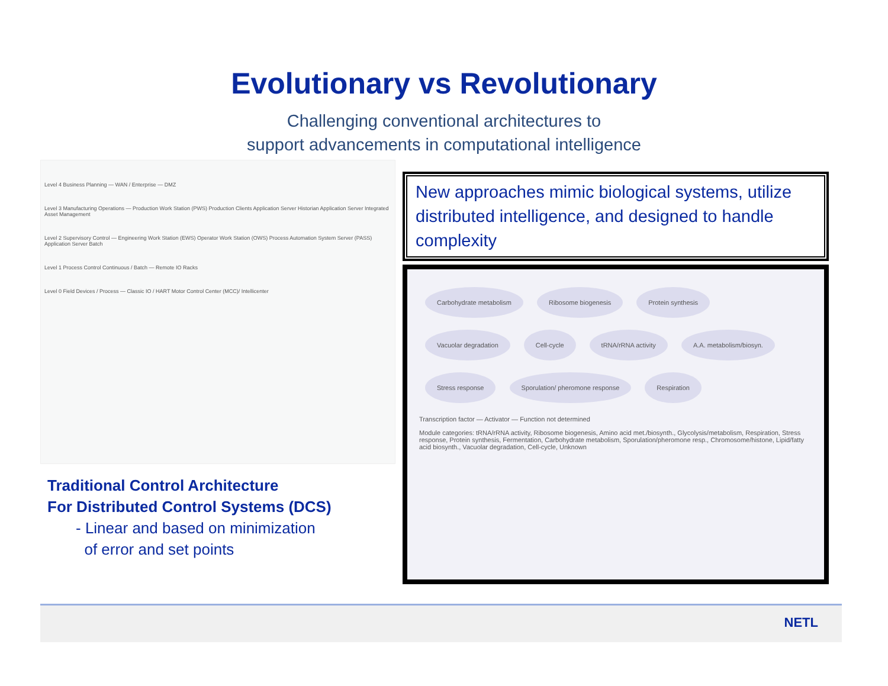Evolutionary vs Revolutionary
Challenging conventional architectures to
support advancements in computational intelligence
Level 4 Business Planning — WAN / Enterprise — DMZ
Level 3 Manufacturing Operations — Production Work Station (PWS) Production Clients Application Server Historian Application Server Integrated Asset Management
Level 2 Supervisory Control — Engineering Work Station (EWS) Operator Work Station (OWS) Process Automation System Server (PASS) Application Server Batch
Level 1 Process Control Continuous / Batch — Remote IO Racks
Level 0 Field Devices / Process — Classic IO / HART Motor Control Center (MCC)/ Intellicenter
Traditional Control Architecture
For Distributed Control Systems (DCS)
- Linear and based on minimization
of error and set points
New approaches mimic biological systems, utilize distributed intelligence, and designed to handle complexity
Carbohydrate metabolism Ribosome biogenesis Protein synthesis Vacuolar degradation Cell-cycle tRNA/rRNA activity A.A. metabolism/biosyn. Stress response Sporulation/ pheromone response Respiration
Transcription factor — Activator — Function not determined
Module categories: tRNA/rRNA activity, Ribosome biogenesis, Amino acid met./biosynth., Glycolysis/metabolism, Respiration, Stress response, Protein synthesis, Fermentation, Carbohydrate metabolism, Sporulation/pheromone resp., Chromosome/histone, Lipid/fatty acid biosynth., Vacuolar degradation, Cell-cycle, Unknown
NETL